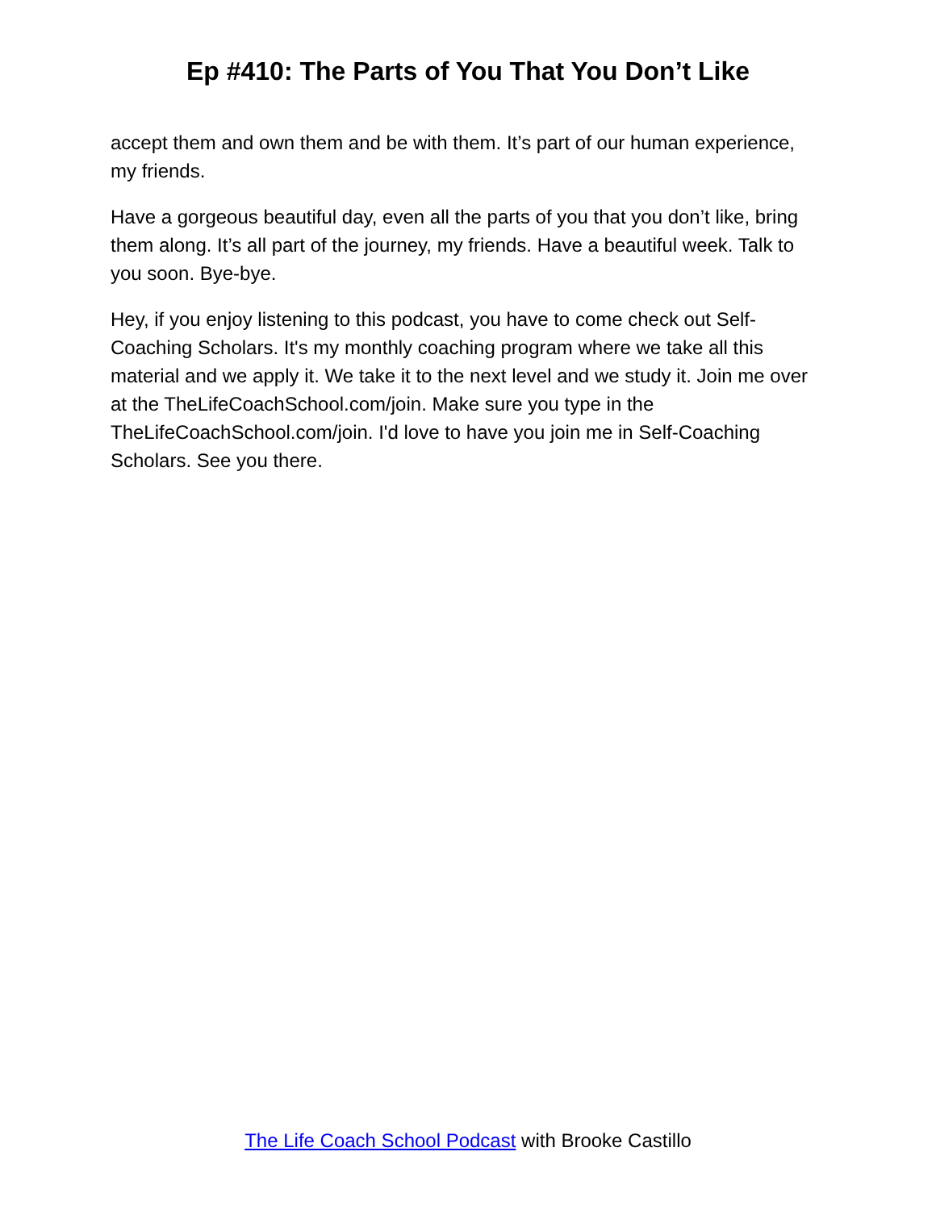Ep #410: The Parts of You That You Don’t Like
accept them and own them and be with them. It’s part of our human experience, my friends.
Have a gorgeous beautiful day, even all the parts of you that you don’t like, bring them along. It’s all part of the journey, my friends. Have a beautiful week. Talk to you soon. Bye-bye.
Hey, if you enjoy listening to this podcast, you have to come check out Self-Coaching Scholars. It's my monthly coaching program where we take all this material and we apply it. We take it to the next level and we study it. Join me over at the TheLifeCoachSchool.com/join. Make sure you type in the TheLifeCoachSchool.com/join. I'd love to have you join me in Self-Coaching Scholars. See you there.
The Life Coach School Podcast with Brooke Castillo